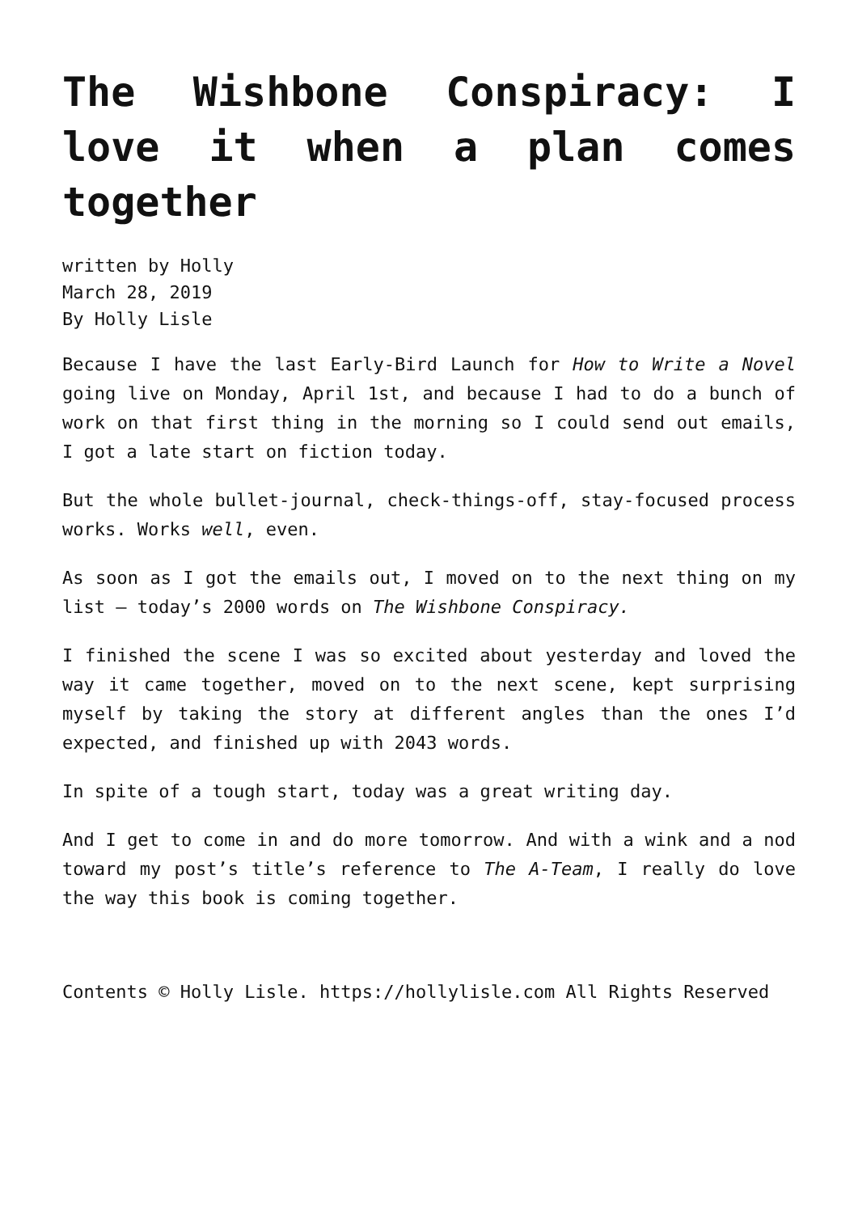The Wishbone Conspiracy: I love it when a plan comes together
written by Holly
March 28, 2019
By Holly Lisle
Because I have the last Early-Bird Launch for How to Write a Novel going live on Monday, April 1st, and because I had to do a bunch of work on that first thing in the morning so I could send out emails, I got a late start on fiction today.
But the whole bullet-journal, check-things-off, stay-focused process works. Works well, even.
As soon as I got the emails out, I moved on to the next thing on my list — today’s 2000 words on The Wishbone Conspiracy.
I finished the scene I was so excited about yesterday and loved the way it came together, moved on to the next scene, kept surprising myself by taking the story at different angles than the ones I’d expected, and finished up with 2043 words.
In spite of a tough start, today was a great writing day.
And I get to come in and do more tomorrow. And with a wink and a nod toward my post’s title’s reference to The A-Team, I really do love the way this book is coming together.
Contents © Holly Lisle. https://hollylisle.com All Rights Reserved